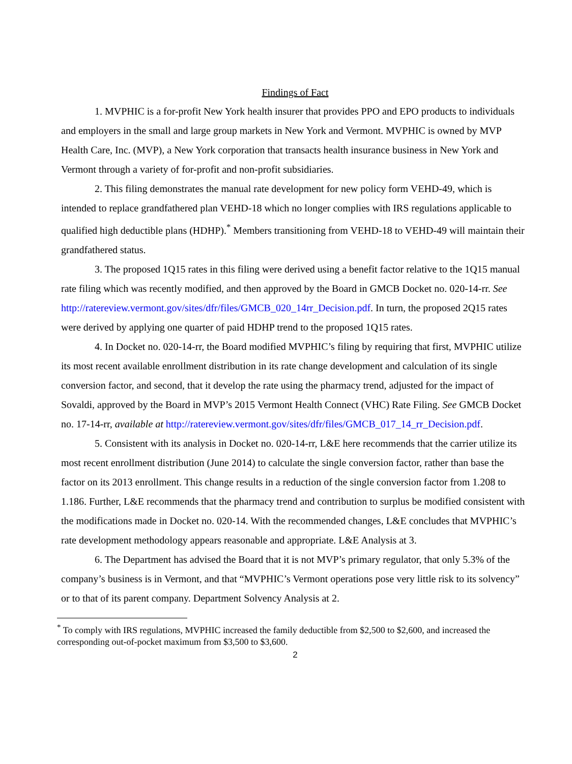Findings of Fact
1. MVPHIC is a for-profit New York health insurer that provides PPO and EPO products to individuals and employers in the small and large group markets in New York and Vermont. MVPHIC is owned by MVP Health Care, Inc. (MVP), a New York corporation that transacts health insurance business in New York and Vermont through a variety of for-profit and non-profit subsidiaries.
2. This filing demonstrates the manual rate development for new policy form VEHD-49, which is intended to replace grandfathered plan VEHD-18 which no longer complies with IRS regulations applicable to qualified high deductible plans (HDHP).<sup>*</sup> Members transitioning from VEHD-18 to VEHD-49 will maintain their grandfathered status.
3. The proposed 1Q15 rates in this filing were derived using a benefit factor relative to the 1Q15 manual rate filing which was recently modified, and then approved by the Board in GMCB Docket no. 020-14-rr. See http://ratereview.vermont.gov/sites/dfr/files/GMCB_020_14rr_Decision.pdf. In turn, the proposed 2Q15 rates were derived by applying one quarter of paid HDHP trend to the proposed 1Q15 rates.
4. In Docket no. 020-14-rr, the Board modified MVPHIC’s filing by requiring that first, MVPHIC utilize its most recent available enrollment distribution in its rate change development and calculation of its single conversion factor, and second, that it develop the rate using the pharmacy trend, adjusted for the impact of Sovaldi, approved by the Board in MVP’s 2015 Vermont Health Connect (VHC) Rate Filing. See GMCB Docket no. 17-14-rr, available at http://ratereview.vermont.gov/sites/dfr/files/GMCB_017_14_rr_Decision.pdf.
5. Consistent with its analysis in Docket no. 020-14-rr, L&E here recommends that the carrier utilize its most recent enrollment distribution (June 2014) to calculate the single conversion factor, rather than base the factor on its 2013 enrollment. This change results in a reduction of the single conversion factor from 1.208 to 1.186. Further, L&E recommends that the pharmacy trend and contribution to surplus be modified consistent with the modifications made in Docket no. 020-14. With the recommended changes, L&E concludes that MVPHIC’s rate development methodology appears reasonable and appropriate. L&E Analysis at 3.
6. The Department has advised the Board that it is not MVP’s primary regulator, that only 5.3% of the company’s business is in Vermont, and that “MVPHIC’s Vermont operations pose very little risk to its solvency” or to that of its parent company. Department Solvency Analysis at 2.
<sup>*</sup> To comply with IRS regulations, MVPHIC increased the family deductible from $2,500 to $2,600, and increased the corresponding out-of-pocket maximum from $3,500 to $3,600.
2